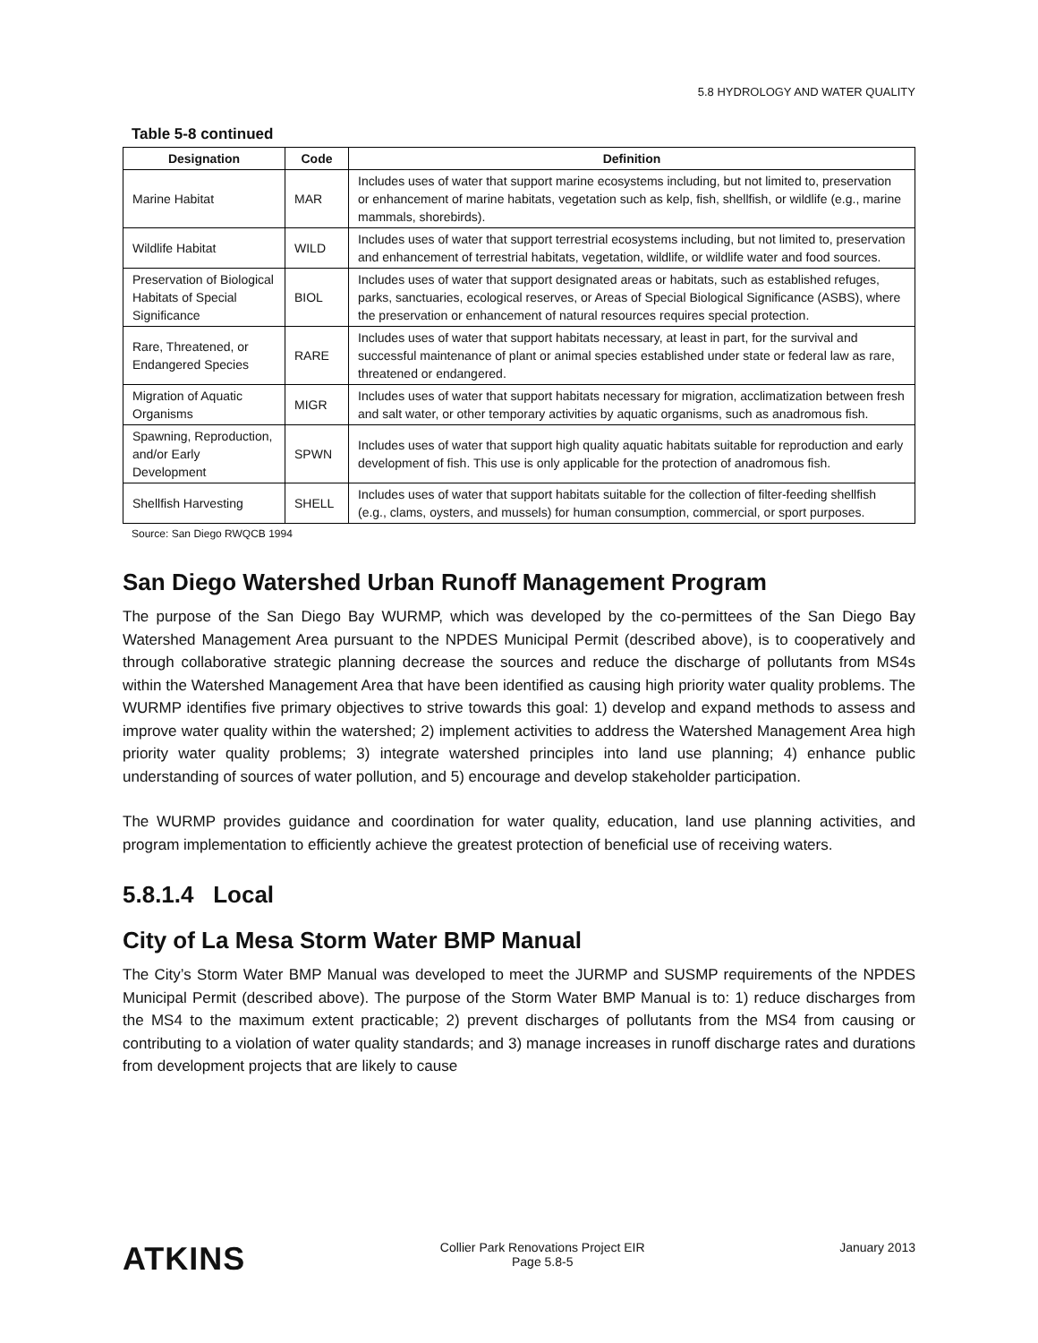5.8 HYDROLOGY AND WATER QUALITY
Table 5-8 continued
| Designation | Code | Definition |
| --- | --- | --- |
| Marine Habitat | MAR | Includes uses of water that support marine ecosystems including, but not limited to, preservation or enhancement of marine habitats, vegetation such as kelp, fish, shellfish, or wildlife (e.g., marine mammals, shorebirds). |
| Wildlife Habitat | WILD | Includes uses of water that support terrestrial ecosystems including, but not limited to, preservation and enhancement of terrestrial habitats, vegetation, wildlife, or wildlife water and food sources. |
| Preservation of Biological Habitats of Special Significance | BIOL | Includes uses of water that support designated areas or habitats, such as established refuges, parks, sanctuaries, ecological reserves, or Areas of Special Biological Significance (ASBS), where the preservation or enhancement of natural resources requires special protection. |
| Rare, Threatened, or Endangered Species | RARE | Includes uses of water that support habitats necessary, at least in part, for the survival and successful maintenance of plant or animal species established under state or federal law as rare, threatened or endangered. |
| Migration of Aquatic Organisms | MIGR | Includes uses of water that support habitats necessary for migration, acclimatization between fresh and salt water, or other temporary activities by aquatic organisms, such as anadromous fish. |
| Spawning, Reproduction, and/or Early Development | SPWN | Includes uses of water that support high quality aquatic habitats suitable for reproduction and early development of fish. This use is only applicable for the protection of anadromous fish. |
| Shellfish Harvesting | SHELL | Includes uses of water that support habitats suitable for the collection of filter-feeding shellfish (e.g., clams, oysters, and mussels) for human consumption, commercial, or sport purposes. |
Source: San Diego RWQCB 1994
San Diego Watershed Urban Runoff Management Program
The purpose of the San Diego Bay WURMP, which was developed by the co-permittees of the San Diego Bay Watershed Management Area pursuant to the NPDES Municipal Permit (described above), is to cooperatively and through collaborative strategic planning decrease the sources and reduce the discharge of pollutants from MS4s within the Watershed Management Area that have been identified as causing high priority water quality problems. The WURMP identifies five primary objectives to strive towards this goal: 1) develop and expand methods to assess and improve water quality within the watershed; 2) implement activities to address the Watershed Management Area high priority water quality problems; 3) integrate watershed principles into land use planning; 4) enhance public understanding of sources of water pollution, and 5) encourage and develop stakeholder participation.
The WURMP provides guidance and coordination for water quality, education, land use planning activities, and program implementation to efficiently achieve the greatest protection of beneficial use of receiving waters.
5.8.1.4 Local
City of La Mesa Storm Water BMP Manual
The City’s Storm Water BMP Manual was developed to meet the JURMP and SUSMP requirements of the NPDES Municipal Permit (described above). The purpose of the Storm Water BMP Manual is to: 1) reduce discharges from the MS4 to the maximum extent practicable; 2) prevent discharges of pollutants from the MS4 from causing or contributing to a violation of water quality standards; and 3) manage increases in runoff discharge rates and durations from development projects that are likely to cause
ATKINS
Collier Park Renovations Project EIR
Page 5.8-5
January 2013